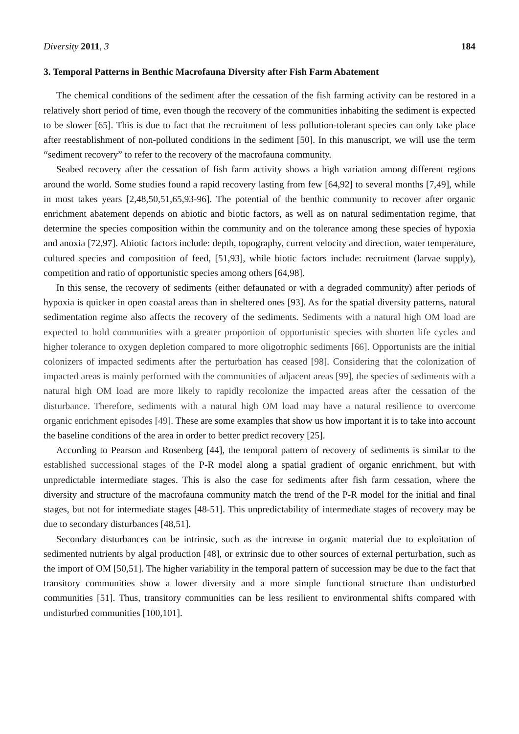Diversity 2011, 3 184
3. Temporal Patterns in Benthic Macrofauna Diversity after Fish Farm Abatement
The chemical conditions of the sediment after the cessation of the fish farming activity can be restored in a relatively short period of time, even though the recovery of the communities inhabiting the sediment is expected to be slower [65]. This is due to fact that the recruitment of less pollution-tolerant species can only take place after reestablishment of non-polluted conditions in the sediment [50]. In this manuscript, we will use the term “sediment recovery” to refer to the recovery of the macrofauna community.
Seabed recovery after the cessation of fish farm activity shows a high variation among different regions around the world. Some studies found a rapid recovery lasting from few [64,92] to several months [7,49], while in most takes years [2,48,50,51,65,93-96]. The potential of the benthic community to recover after organic enrichment abatement depends on abiotic and biotic factors, as well as on natural sedimentation regime, that determine the species composition within the community and on the tolerance among these species of hypoxia and anoxia [72,97]. Abiotic factors include: depth, topography, current velocity and direction, water temperature, cultured species and composition of feed, [51,93], while biotic factors include: recruitment (larvae supply), competition and ratio of opportunistic species among others [64,98].
In this sense, the recovery of sediments (either defaunated or with a degraded community) after periods of hypoxia is quicker in open coastal areas than in sheltered ones [93]. As for the spatial diversity patterns, natural sedimentation regime also affects the recovery of the sediments. Sediments with a natural high OM load are expected to hold communities with a greater proportion of opportunistic species with shorten life cycles and higher tolerance to oxygen depletion compared to more oligotrophic sediments [66]. Opportunists are the initial colonizers of impacted sediments after the perturbation has ceased [98]. Considering that the colonization of impacted areas is mainly performed with the communities of adjacent areas [99], the species of sediments with a natural high OM load are more likely to rapidly recolonize the impacted areas after the cessation of the disturbance. Therefore, sediments with a natural high OM load may have a natural resilience to overcome organic enrichment episodes [49]. These are some examples that show us how important it is to take into account the baseline conditions of the area in order to better predict recovery [25].
According to Pearson and Rosenberg [44], the temporal pattern of recovery of sediments is similar to the established successional stages of the P-R model along a spatial gradient of organic enrichment, but with unpredictable intermediate stages. This is also the case for sediments after fish farm cessation, where the diversity and structure of the macrofauna community match the trend of the P-R model for the initial and final stages, but not for intermediate stages [48-51]. This unpredictability of intermediate stages of recovery may be due to secondary disturbances [48,51].
Secondary disturbances can be intrinsic, such as the increase in organic material due to exploitation of sedimented nutrients by algal production [48], or extrinsic due to other sources of external perturbation, such as the import of OM [50,51]. The higher variability in the temporal pattern of succession may be due to the fact that transitory communities show a lower diversity and a more simple functional structure than undisturbed communities [51]. Thus, transitory communities can be less resilient to environmental shifts compared with undisturbed communities [100,101].